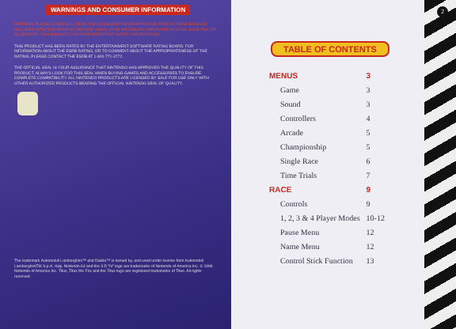WARNINGS AND CONSUMER INFORMATION
WARNING: PLEASE CAREFULLY READ THE CONSUMER INFORMATION AND PRECAUTIONS BOOKLET INCLUDED WITH THIS PRODUCT BEFORE USING YOUR NINTENDO® HARDWARE SYSTEM, GAME PAK OR ACCESSORY. THIS BOOKLET CONTAINS IMPORTANT SAFETY INFORMATION.
THIS PRODUCT HAS BEEN RATED BY THE ENTERTAINMENT SOFTWARE RATING BOARD. FOR INFORMATION ABOUT THE ESRB RATING, OR TO COMMENT ABOUT THE APPROPRIATENESS OF THE RATING, PLEASE CONTACT THE ESRB AT 1-800-771-3772.
THE OFFICIAL SEAL IS YOUR ASSURANCE THAT NINTENDO HAS APPROVED THE QUALITY OF THIS PRODUCT. ALWAYS LOOK FOR THIS SEAL WHEN BUYING GAMES AND ACCESSORIES TO ENSURE COMPLETE COMPATIBILITY. ALL NINTENDO PRODUCTS ARE LICENSED BY SALE FOR USE ONLY WITH OTHER AUTHORIZED PRODUCTS BEARING THE OFFICIAL NINTENDO SEAL OF QUALITY.
The trademark Automobili Lamborghini™ and Diablo™ is owned by, and used under license from Automobili LamborghiniTM S.p.A. Italy. Nintendo 64 and the 3-D "N" logo are trademarks of Nintendo of America Inc. © 1996 Nintendo of America Inc. Titus, Titus the Fox and the Titus logo are registered trademarks of Titus. All rights reserved.
2
TABLE OF CONTENTS
| MENUS | 3 |
| Game | 3 |
| Sound | 3 |
| Controllers | 4 |
| Arcade | 5 |
| Championship | 5 |
| Single Race | 6 |
| Time Trials | 7 |
| RACE | 9 |
| Controls | 9 |
| 1, 2, 3 & 4 Player Modes | 10-12 |
| Pause Menu | 12 |
| Name Menu | 12 |
| Control Stick Function | 13 |